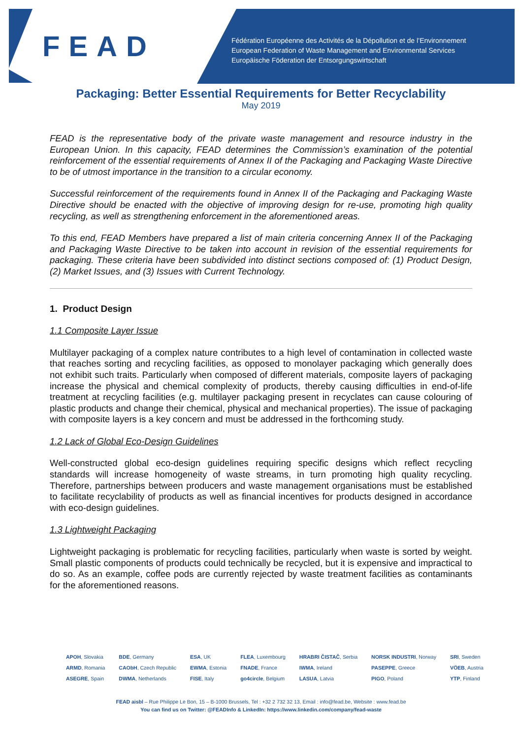FEAD
Fédération Européenne des Activités de la Dépollution et de l’Environnement
European Federation of Waste Management and Environmental Services
Europäische Föderation der Entsorgungswirtschaft
Packaging: Better Essential Requirements for Better Recyclability
May 2019
FEAD is the representative body of the private waste management and resource industry in the European Union. In this capacity, FEAD determines the Commission’s examination of the potential reinforcement of the essential requirements of Annex II of the Packaging and Packaging Waste Directive to be of utmost importance in the transition to a circular economy.
Successful reinforcement of the requirements found in Annex II of the Packaging and Packaging Waste Directive should be enacted with the objective of improving design for re-use, promoting high quality recycling, as well as strengthening enforcement in the aforementioned areas.
To this end, FEAD Members have prepared a list of main criteria concerning Annex II of the Packaging and Packaging Waste Directive to be taken into account in revision of the essential requirements for packaging. These criteria have been subdivided into distinct sections composed of: (1) Product Design, (2) Market Issues, and (3) Issues with Current Technology.
1. Product Design
1.1 Composite Layer Issue
Multilayer packaging of a complex nature contributes to a high level of contamination in collected waste that reaches sorting and recycling facilities, as opposed to monolayer packaging which generally does not exhibit such traits. Particularly when composed of different materials, composite layers of packaging increase the physical and chemical complexity of products, thereby causing difficulties in end-of-life treatment at recycling facilities (e.g. multilayer packaging present in recyclates can cause colouring of plastic products and change their chemical, physical and mechanical properties). The issue of packaging with composite layers is a key concern and must be addressed in the forthcoming study.
1.2 Lack of Global Eco-Design Guidelines
Well-constructed global eco-design guidelines requiring specific designs which reflect recycling standards will increase homogeneity of waste streams, in turn promoting high quality recycling. Therefore, partnerships between producers and waste management organisations must be established to facilitate recyclability of products as well as financial incentives for products designed in accordance with eco-design guidelines.
1.3 Lightweight Packaging
Lightweight packaging is problematic for recycling facilities, particularly when waste is sorted by weight. Small plastic components of products could technically be recycled, but it is expensive and impractical to do so. As an example, coffee pods are currently rejected by waste treatment facilities as contaminants for the aforementioned reasons.
APOH, Slovakia
ARMD, Romania
ASEGRE, Spain
BDE, Germany
CAObH, Czech Republic
DWMA, Netherlands
ESA, UK
EWMA, Estonia
FISE, Italy
FLEA, Luxembourg
FNADE, France
go4circle, Belgium
HRABRI ČISTAČ, Serbia
IWMA, Ireland
LASUA, Latvia
NORSK INDUSTRI, Norway
PASEPPE, Greece
PIGO, Poland
SRI, Sweden
VÖEB, Austria
YTP, Finland
FEAD aisbl – Rue Philippe Le Bon, 15 – B-1000 Brussels, Tel : +32 2 732 32 13, Email : info@fead.be, Website : www.fead.be
You can find us on Twitter: @FEADInfo & LinkedIn: https://www.linkedin.com/company/fead-waste